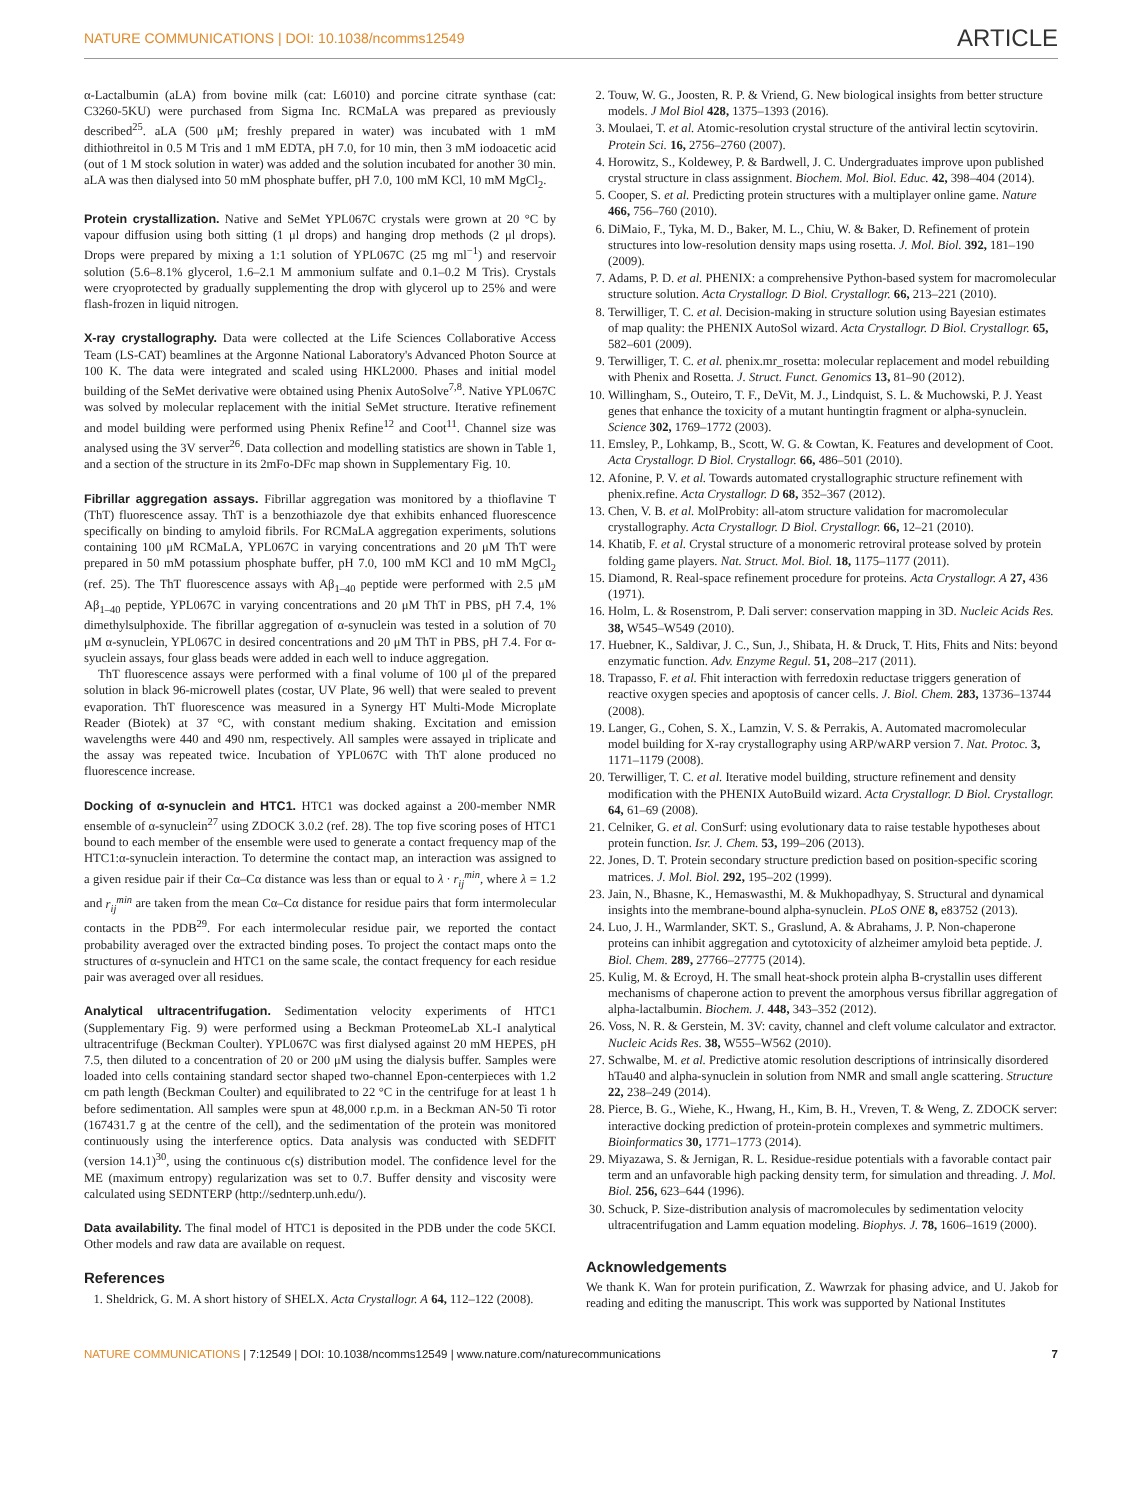NATURE COMMUNICATIONS | DOI: 10.1038/ncomms12549 ARTICLE
α-Lactalbumin (aLA) from bovine milk (cat: L6010) and porcine citrate synthase (cat: C3260-5KU) were purchased from Sigma Inc. RCMaLA was prepared as previously described<sup>25</sup>. aLA (500 μM; freshly prepared in water) was incubated with 1 mM dithiothreitol in 0.5 M Tris and 1 mM EDTA, pH 7.0, for 10 min, then 3 mM iodoacetic acid (out of 1 M stock solution in water) was added and the solution incubated for another 30 min. aLA was then dialysed into 50 mM phosphate buffer, pH 7.0, 100 mM KCl, 10 mM MgCl<sub>2</sub>.
Protein crystallization. Native and SeMet YPL067C crystals were grown at 20 °C by vapour diffusion using both sitting (1 μl drops) and hanging drop methods (2 μl drops). Drops were prepared by mixing a 1:1 solution of YPL067C (25 mg ml<sup>−1</sup>) and reservoir solution (5.6–8.1% glycerol, 1.6–2.1 M ammonium sulfate and 0.1–0.2 M Tris). Crystals were cryoprotected by gradually supplementing the drop with glycerol up to 25% and were flash-frozen in liquid nitrogen.
X-ray crystallography. Data were collected at the Life Sciences Collaborative Access Team (LS-CAT) beamlines at the Argonne National Laboratory's Advanced Photon Source at 100 K. The data were integrated and scaled using HKL2000. Phases and initial model building of the SeMet derivative were obtained using Phenix AutoSolve<sup>7,8</sup>. Native YPL067C was solved by molecular replacement with the initial SeMet structure. Iterative refinement and model building were performed using Phenix Refine<sup>12</sup> and Coot<sup>11</sup>. Channel size was analysed using the 3V server<sup>26</sup>. Data collection and modelling statistics are shown in Table 1, and a section of the structure in its 2mFo-DFc map shown in Supplementary Fig. 10.
Fibrillar aggregation assays. Fibrillar aggregation was monitored by a thioflavine T (ThT) fluorescence assay. ThT is a benzothiazole dye that exhibits enhanced fluorescence specifically on binding to amyloid fibrils. For RCMaLA aggregation experiments, solutions containing 100 μM RCMaLA, YPL067C in varying concentrations and 20 μM ThT were prepared in 50 mM potassium phosphate buffer, pH 7.0, 100 mM KCl and 10 mM MgCl<sub>2</sub> (ref. 25). The ThT fluorescence assays with Aβ<sub>1–40</sub> peptide were performed with 2.5 μM Aβ<sub>1–40</sub> peptide, YPL067C in varying concentrations and 20 μM ThT in PBS, pH 7.4, 1% dimethylsulphoxide. The fibrillar aggregation of α-synuclein was tested in a solution of 70 μM α-synuclein, YPL067C in desired concentrations and 20 μM ThT in PBS, pH 7.4. For α-syuclein assays, four glass beads were added in each well to induce aggregation.
ThT fluorescence assays were performed with a final volume of 100 μl of the prepared solution in black 96-microwell plates (costar, UV Plate, 96 well) that were sealed to prevent evaporation. ThT fluorescence was measured in a Synergy HT Multi-Mode Microplate Reader (Biotek) at 37 °C, with constant medium shaking. Excitation and emission wavelengths were 440 and 490 nm, respectively. All samples were assayed in triplicate and the assay was repeated twice. Incubation of YPL067C with ThT alone produced no fluorescence increase.
Docking of α-synuclein and HTC1. HTC1 was docked against a 200-member NMR ensemble of α-synuclein<sup>27</sup> using ZDOCK 3.0.2 (ref. 28). The top five scoring poses of HTC1 bound to each member of the ensemble were used to generate a contact frequency map of the HTC1:α-synuclein interaction. To determine the contact map, an interaction was assigned to a given residue pair if their Cα–Cα distance was less than or equal to λ · r<sub>ij</sub><sup>min</sup>, where λ = 1.2 and r<sub>ij</sub><sup>min</sup> are taken from the mean Cα–Cα distance for residue pairs that form intermolecular contacts in the PDB<sup>29</sup>. For each intermolecular residue pair, we reported the contact probability averaged over the extracted binding poses. To project the contact maps onto the structures of α-synuclein and HTC1 on the same scale, the contact frequency for each residue pair was averaged over all residues.
Analytical ultracentrifugation. Sedimentation velocity experiments of HTC1 (Supplementary Fig. 9) were performed using a Beckman ProteomeLab XL-I analytical ultracentrifuge (Beckman Coulter). YPL067C was first dialysed against 20 mM HEPES, pH 7.5, then diluted to a concentration of 20 or 200 μM using the dialysis buffer. Samples were loaded into cells containing standard sector shaped two-channel Epon-centerpieces with 1.2 cm path length (Beckman Coulter) and equilibrated to 22 °C in the centrifuge for at least 1 h before sedimentation. All samples were spun at 48,000 r.p.m. in a Beckman AN-50 Ti rotor (167431.7 g at the centre of the cell), and the sedimentation of the protein was monitored continuously using the interference optics. Data analysis was conducted with SEDFIT (version 14.1)<sup>30</sup>, using the continuous c(s) distribution model. The confidence level for the ME (maximum entropy) regularization was set to 0.7. Buffer density and viscosity were calculated using SEDNTERP (http://sednterp.unh.edu/).
Data availability. The final model of HTC1 is deposited in the PDB under the code 5KCI. Other models and raw data are available on request.
References
1. Sheldrick, G. M. A short history of SHELX. Acta Crystallogr. A 64, 112–122 (2008).
2. Touw, W. G., Joosten, R. P. & Vriend, G. New biological insights from better structure models. J Mol Biol 428, 1375–1393 (2016).
3. Moulaei, T. et al. Atomic-resolution crystal structure of the antiviral lectin scytovirin. Protein Sci. 16, 2756–2760 (2007).
4. Horowitz, S., Koldewey, P. & Bardwell, J. C. Undergraduates improve upon published crystal structure in class assignment. Biochem. Mol. Biol. Educ. 42, 398–404 (2014).
5. Cooper, S. et al. Predicting protein structures with a multiplayer online game. Nature 466, 756–760 (2010).
6. DiMaio, F., Tyka, M. D., Baker, M. L., Chiu, W. & Baker, D. Refinement of protein structures into low-resolution density maps using rosetta. J. Mol. Biol. 392, 181–190 (2009).
7. Adams, P. D. et al. PHENIX: a comprehensive Python-based system for macromolecular structure solution. Acta Crystallogr. D Biol. Crystallogr. 66, 213–221 (2010).
8. Terwilliger, T. C. et al. Decision-making in structure solution using Bayesian estimates of map quality: the PHENIX AutoSol wizard. Acta Crystallogr. D Biol. Crystallogr. 65, 582–601 (2009).
9. Terwilliger, T. C. et al. phenix.mr_rosetta: molecular replacement and model rebuilding with Phenix and Rosetta. J. Struct. Funct. Genomics 13, 81–90 (2012).
10. Willingham, S., Outeiro, T. F., DeVit, M. J., Lindquist, S. L. & Muchowski, P. J. Yeast genes that enhance the toxicity of a mutant huntingtin fragment or alpha-synuclein. Science 302, 1769–1772 (2003).
11. Emsley, P., Lohkamp, B., Scott, W. G. & Cowtan, K. Features and development of Coot. Acta Crystallogr. D Biol. Crystallogr. 66, 486–501 (2010).
12. Afonine, P. V. et al. Towards automated crystallographic structure refinement with phenix.refine. Acta Crystallogr. D 68, 352–367 (2012).
13. Chen, V. B. et al. MolProbity: all-atom structure validation for macromolecular crystallography. Acta Crystallogr. D Biol. Crystallogr. 66, 12–21 (2010).
14. Khatib, F. et al. Crystal structure of a monomeric retroviral protease solved by protein folding game players. Nat. Struct. Mol. Biol. 18, 1175–1177 (2011).
15. Diamond, R. Real-space refinement procedure for proteins. Acta Crystallogr. A 27, 436 (1971).
16. Holm, L. & Rosenstrom, P. Dali server: conservation mapping in 3D. Nucleic Acids Res. 38, W545–W549 (2010).
17. Huebner, K., Saldivar, J. C., Sun, J., Shibata, H. & Druck, T. Hits, Fhits and Nits: beyond enzymatic function. Adv. Enzyme Regul. 51, 208–217 (2011).
18. Trapasso, F. et al. Fhit interaction with ferredoxin reductase triggers generation of reactive oxygen species and apoptosis of cancer cells. J. Biol. Chem. 283, 13736–13744 (2008).
19. Langer, G., Cohen, S. X., Lamzin, V. S. & Perrakis, A. Automated macromolecular model building for X-ray crystallography using ARP/wARP version 7. Nat. Protoc. 3, 1171–1179 (2008).
20. Terwilliger, T. C. et al. Iterative model building, structure refinement and density modification with the PHENIX AutoBuild wizard. Acta Crystallogr. D Biol. Crystallogr. 64, 61–69 (2008).
21. Celniker, G. et al. ConSurf: using evolutionary data to raise testable hypotheses about protein function. Isr. J. Chem. 53, 199–206 (2013).
22. Jones, D. T. Protein secondary structure prediction based on position-specific scoring matrices. J. Mol. Biol. 292, 195–202 (1999).
23. Jain, N., Bhasne, K., Hemaswasthi, M. & Mukhopadhyay, S. Structural and dynamical insights into the membrane-bound alpha-synuclein. PLoS ONE 8, e83752 (2013).
24. Luo, J. H., Warmlander, SKT. S., Graslund, A. & Abrahams, J. P. Non-chaperone proteins can inhibit aggregation and cytotoxicity of alzheimer amyloid beta peptide. J. Biol. Chem. 289, 27766–27775 (2014).
25. Kulig, M. & Ecroyd, H. The small heat-shock protein alpha B-crystallin uses different mechanisms of chaperone action to prevent the amorphous versus fibrillar aggregation of alpha-lactalbumin. Biochem. J. 448, 343–352 (2012).
26. Voss, N. R. & Gerstein, M. 3V: cavity, channel and cleft volume calculator and extractor. Nucleic Acids Res. 38, W555–W562 (2010).
27. Schwalbe, M. et al. Predictive atomic resolution descriptions of intrinsically disordered hTau40 and alpha-synuclein in solution from NMR and small angle scattering. Structure 22, 238–249 (2014).
28. Pierce, B. G., Wiehe, K., Hwang, H., Kim, B. H., Vreven, T. & Weng, Z. ZDOCK server: interactive docking prediction of protein-protein complexes and symmetric multimers. Bioinformatics 30, 1771–1773 (2014).
29. Miyazawa, S. & Jernigan, R. L. Residue-residue potentials with a favorable contact pair term and an unfavorable high packing density term, for simulation and threading. J. Mol. Biol. 256, 623–644 (1996).
30. Schuck, P. Size-distribution analysis of macromolecules by sedimentation velocity ultracentrifugation and Lamm equation modeling. Biophys. J. 78, 1606–1619 (2000).
Acknowledgements
We thank K. Wan for protein purification, Z. Wawrzak for phasing advice, and U. Jakob for reading and editing the manuscript. This work was supported by National Institutes
NATURE COMMUNICATIONS | 7:12549 | DOI: 10.1038/ncomms12549 | www.nature.com/naturecommunications 7